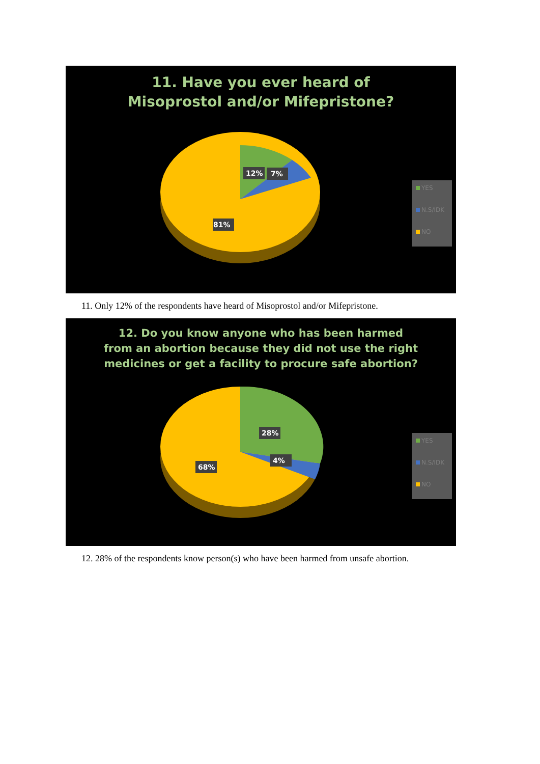7%
81%
11. Have you ever heard of Misoprostol and/or Mifepristone?
12%
YES
N.S/IDK
NO
11. Only 12% of the respondents have heard of Misoprostol and/or Mifepristone.
28%
4%
68%
12. Do you know anyone who has been harmed from an abortion because they did not use the right medicines or get a facility to procure safe abortion?
YES
N.S/IDK
NO
12. 28% of the respondents know person(s) who have been harmed from unsafe abortion.